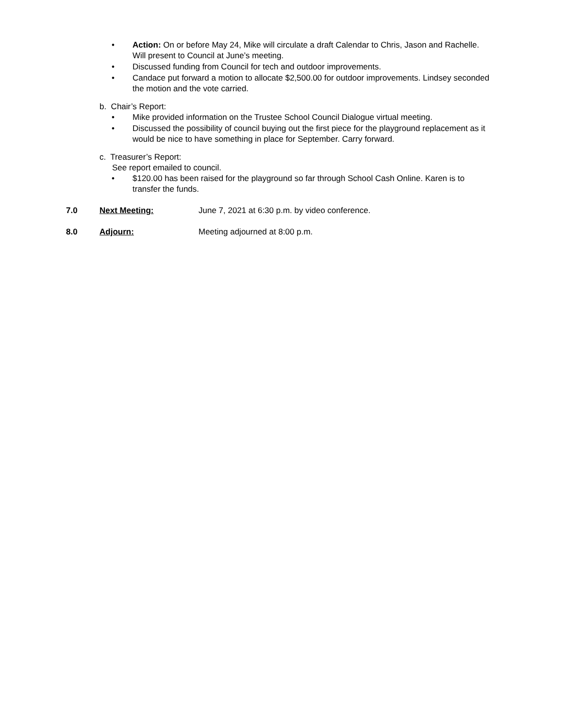• Action: On or before May 24, Mike will circulate a draft Calendar to Chris, Jason and Rachelle. Will present to Council at June’s meeting.
• Discussed funding from Council for tech and outdoor improvements.
• Candace put forward a motion to allocate $2,500.00 for outdoor improvements. Lindsey seconded the motion and the vote carried.
b. Chair’s Report:
• Mike provided information on the Trustee School Council Dialogue virtual meeting.
• Discussed the possibility of council buying out the first piece for the playground replacement as it would be nice to have something in place for September. Carry forward.
c. Treasurer’s Report:
See report emailed to council.
• $120.00 has been raised for the playground so far through School Cash Online. Karen is to transfer the funds.
7.0 Next Meeting: June 7, 2021 at 6:30 p.m. by video conference.
8.0 Adjourn: Meeting adjourned at 8:00 p.m.